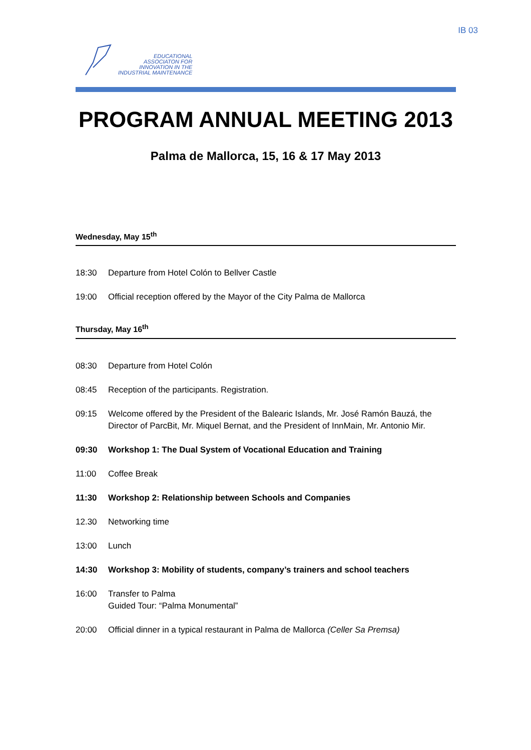IB 03
EDUCATIONAL
ASSOCIATON FOR
INNOVATION IN THE
INDUSTRIAL MAINTENANCE
PROGRAM ANNUAL MEETING 2013
Palma de Mallorca, 15, 16 & 17 May 2013
Wednesday, May 15<sup>th</sup>
18:30 Departure from Hotel Colón to Bellver Castle
19:00 Official reception offered by the Mayor of the City Palma de Mallorca
Thursday, May 16<sup>th</sup>
08:30 Departure from Hotel Colón
08:45 Reception of the participants. Registration.
09:15 Welcome offered by the President of the Balearic Islands, Mr. José Ramón Bauzá, the Director of ParcBit, Mr. Miquel Bernat, and the President of InnMain, Mr. Antonio Mir.
09:30 Workshop 1: The Dual System of Vocational Education and Training
11:00 Coffee Break
11:30 Workshop 2: Relationship between Schools and Companies
12.30 Networking time
13:00 Lunch
14:30 Workshop 3: Mobility of students, company’s trainers and school teachers
16:00 Transfer to Palma
Guided Tour: “Palma Monumental”
20:00 Official dinner in a typical restaurant in Palma de Mallorca (Celler Sa Premsa)